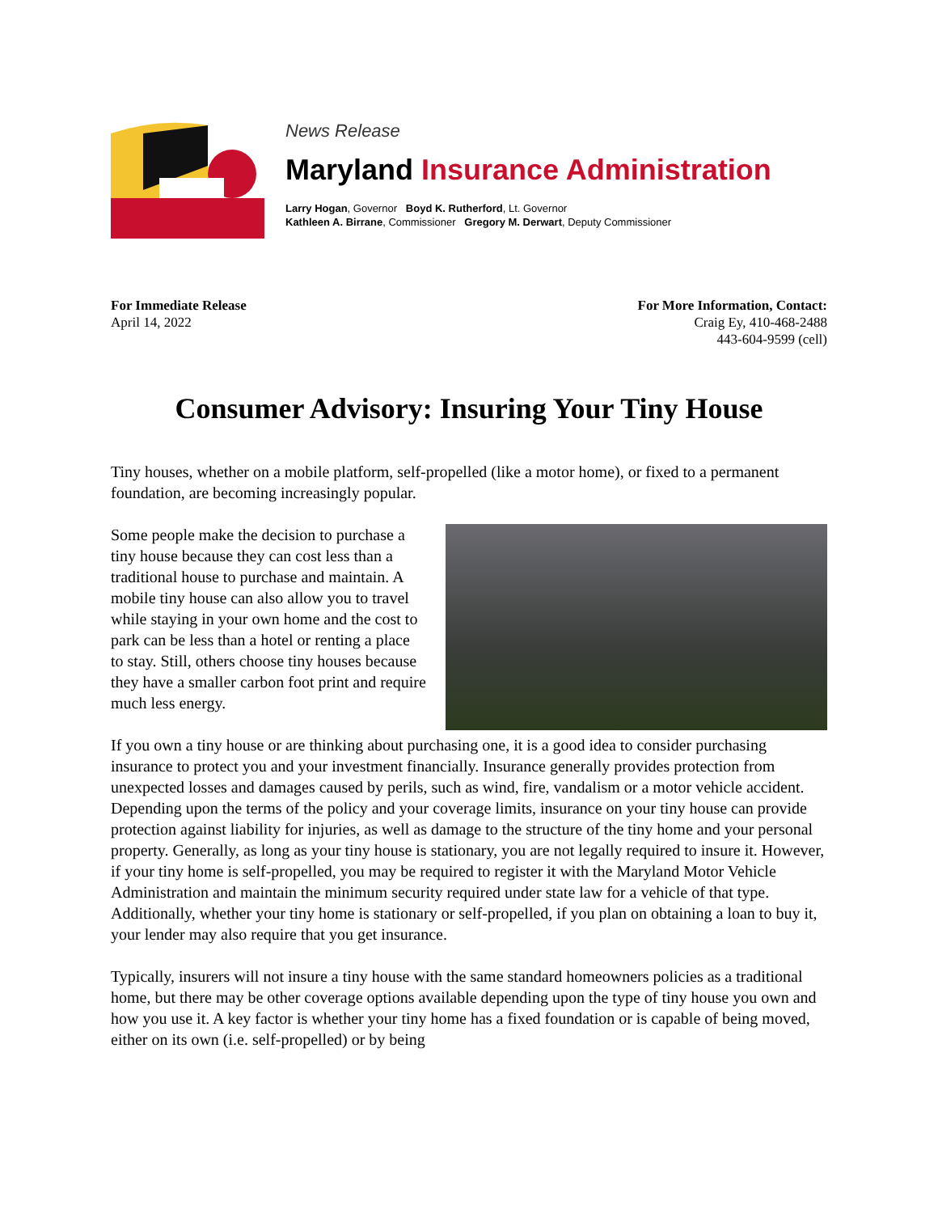News Release
Maryland Insurance Administration
Larry Hogan, Governor Boyd K. Rutherford, Lt. Governor
Kathleen A. Birrane, Commissioner Gregory M. Derwart, Deputy Commissioner
For Immediate Release
April 14, 2022
For More Information, Contact:
Craig Ey, 410-468-2488
443-604-9599 (cell)
Consumer Advisory: Insuring Your Tiny House
Tiny houses, whether on a mobile platform, self-propelled (like a motor home), or fixed to a permanent foundation, are becoming increasingly popular.
Some people make the decision to purchase a tiny house because they can cost less than a traditional house to purchase and maintain. A mobile tiny house can also allow you to travel while staying in your own home and the cost to park can be less than a hotel or renting a place to stay. Still, others choose tiny houses because they have a smaller carbon foot print and require much less energy.
If you own a tiny house or are thinking about purchasing one, it is a good idea to consider purchasing insurance to protect you and your investment financially. Insurance generally provides protection from unexpected losses and damages caused by perils, such as wind, fire, vandalism or a motor vehicle accident. Depending upon the terms of the policy and your coverage limits, insurance on your tiny house can provide protection against liability for injuries, as well as damage to the structure of the tiny home and your personal property. Generally, as long as your tiny house is stationary, you are not legally required to insure it. However, if your tiny home is self-propelled, you may be required to register it with the Maryland Motor Vehicle Administration and maintain the minimum security required under state law for a vehicle of that type. Additionally, whether your tiny home is stationary or self-propelled, if you plan on obtaining a loan to buy it, your lender may also require that you get insurance.
Typically, insurers will not insure a tiny house with the same standard homeowners policies as a traditional home, but there may be other coverage options available depending upon the type of tiny house you own and how you use it. A key factor is whether your tiny home has a fixed foundation or is capable of being moved, either on its own (i.e. self-propelled) or by being